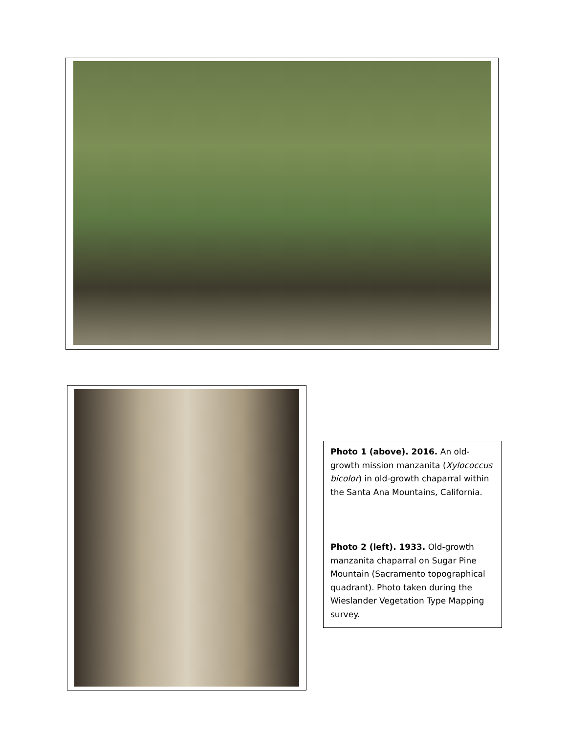Photo 1 (above). 2016. An old-growth mission manzanita (Xylococcus bicolor) in old-growth chaparral within the Santa Ana Mountains, California.
Photo 2 (left). 1933. Old-growth manzanita chaparral on Sugar Pine Mountain (Sacramento topographical quadrant). Photo taken during the Wieslander Vegetation Type Mapping survey.